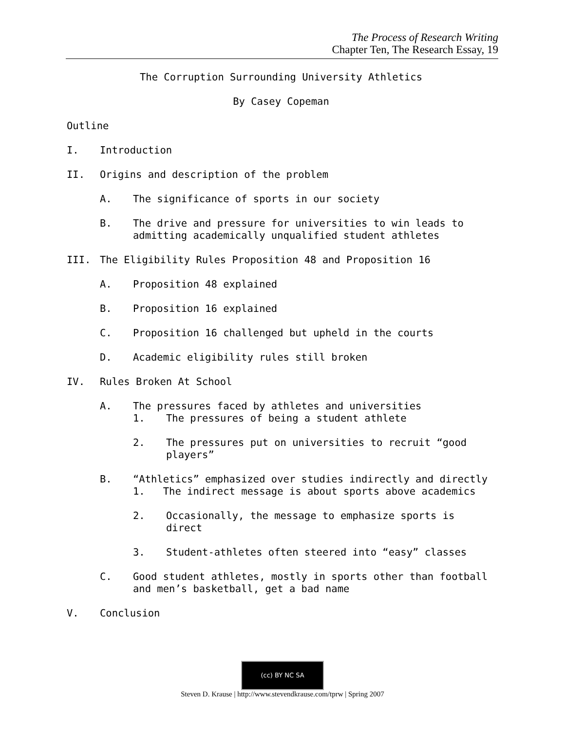The Process of Research Writing
Chapter Ten, The Research Essay, 19
The Corruption Surrounding University Athletics
By Casey Copeman
Outline
I. Introduction
II. Origins and description of the problem
A. The significance of sports in our society
B. The drive and pressure for universities to win leads to admitting academically unqualified student athletes
III. The Eligibility Rules Proposition 48 and Proposition 16
A. Proposition 48 explained
B. Proposition 16 explained
C. Proposition 16 challenged but upheld in the courts
D. Academic eligibility rules still broken
IV. Rules Broken At School
A. The pressures faced by athletes and universities
1. The pressures of being a student athlete
2. The pressures put on universities to recruit “good players”
B. “Athletics” emphasized over studies indirectly and directly
1. The indirect message is about sports above academics
2. Occasionally, the message to emphasize sports is direct
3. Student-athletes often steered into “easy” classes
C. Good student athletes, mostly in sports other than football and men’s basketball, get a bad name
V. Conclusion
(cc) BY NC SA
Steven D. Krause | http://www.stevendkrause.com/tprw | Spring 2007